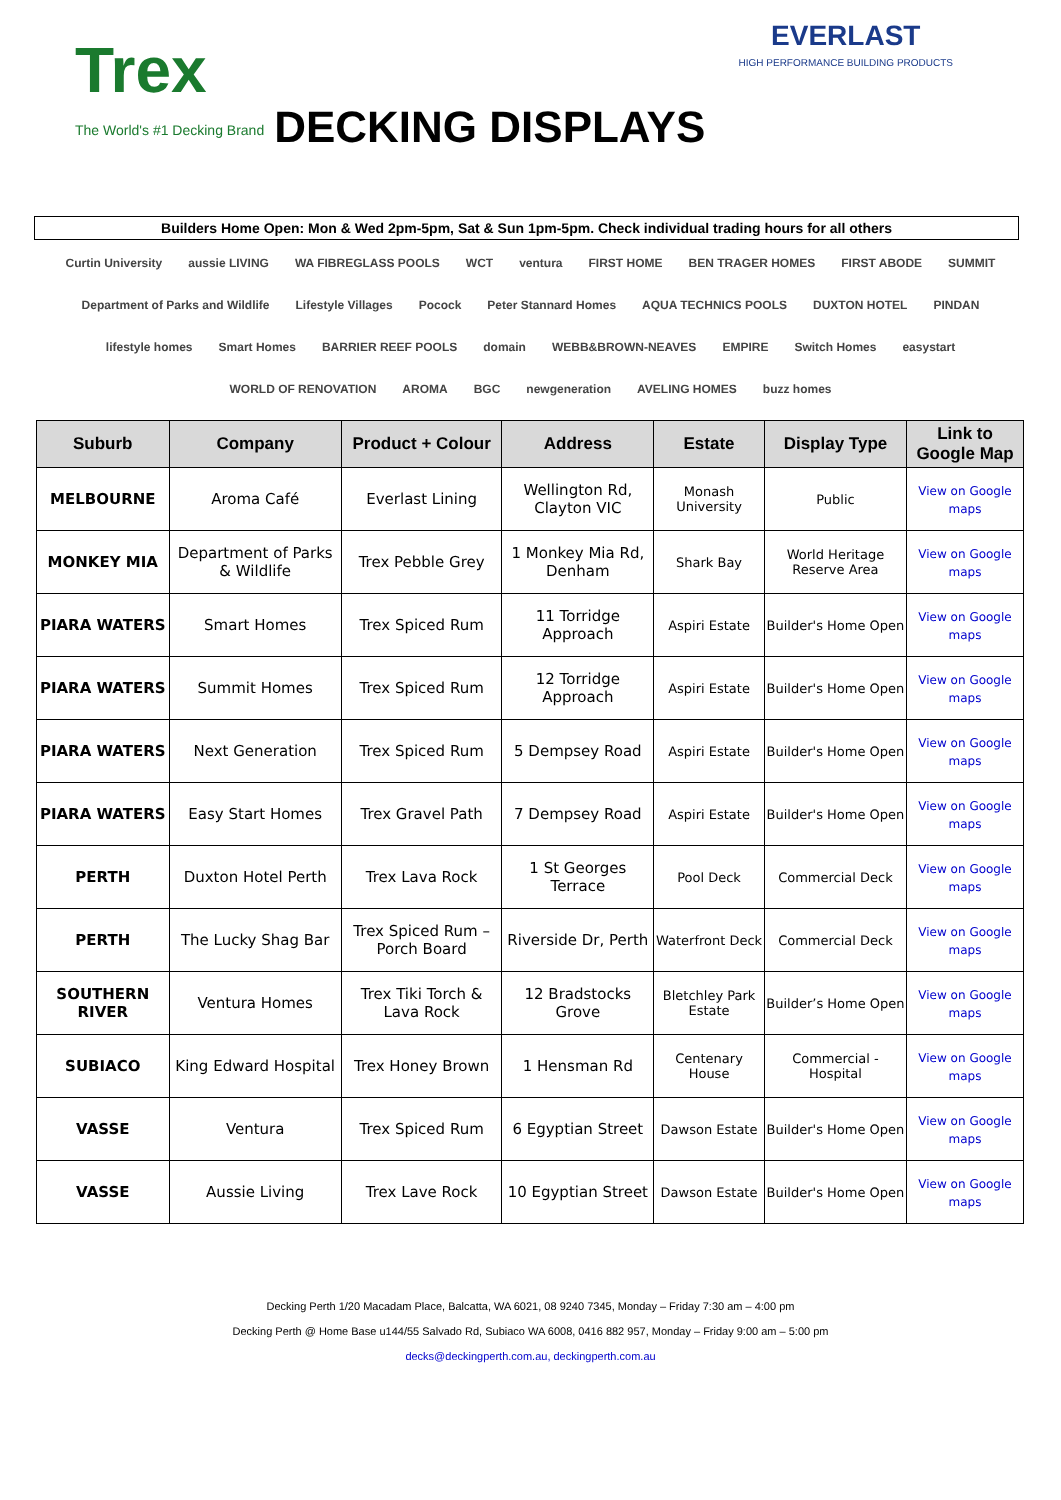Trex
The World's #1 Decking Brand
DECKING DISPLAYS
EVERLAST
HIGH PERFORMANCE BUILDING PRODUCTS
Builders Home Open: Mon & Wed 2pm-5pm, Sat & Sun 1pm-5pm. Check individual trading hours for all others
Curtin University aussie LIVING WA FIBREGLASS POOLS WCT ventura FIRST HOME BEN TRAGER HOMES FIRST ABODE SUMMIT Department of Parks and Wildlife Lifestyle Villages Pocock Peter Stannard Homes AQUA TECHNICS POOLS DUXTON HOTEL PINDAN lifestyle homes Smart Homes BARRIER REEF POOLS domain WEBB&BROWN-NEAVES EMPIRE Switch Homes easystart WORLD OF RENOVATION AROMA BGC newgeneration AVELING HOMES buzz homes
| Suburb | Company | Product + Colour | Address | Estate | Display Type | Link to Google Map |
| --- | --- | --- | --- | --- | --- | --- |
| MELBOURNE | Aroma Café | Everlast Lining | Wellington Rd, Clayton VIC | Monash University | Public | View on Google maps |
| MONKEY MIA | Department of Parks & Wildlife | Trex Pebble Grey | 1 Monkey Mia Rd, Denham | Shark Bay | World Heritage Reserve Area | View on Google maps |
| PIARA WATERS | Smart Homes | Trex Spiced Rum | 11 Torridge Approach | Aspiri Estate | Builder's Home Open | View on Google maps |
| PIARA WATERS | Summit Homes | Trex Spiced Rum | 12 Torridge Approach | Aspiri Estate | Builder's Home Open | View on Google maps |
| PIARA WATERS | Next Generation | Trex Spiced Rum | 5 Dempsey Road | Aspiri Estate | Builder's Home Open | View on Google maps |
| PIARA WATERS | Easy Start Homes | Trex Gravel Path | 7 Dempsey Road | Aspiri Estate | Builder's Home Open | View on Google maps |
| PERTH | Duxton Hotel Perth | Trex Lava Rock | 1 St Georges Terrace | Pool Deck | Commercial Deck | View on Google maps |
| PERTH | The Lucky Shag Bar | Trex Spiced Rum – Porch Board | Riverside Dr, Perth | Waterfront Deck | Commercial Deck | View on Google maps |
| SOUTHERN RIVER | Ventura Homes | Trex Tiki Torch & Lava Rock | 12 Bradstocks Grove | Bletchley Park Estate | Builder’s Home Open | View on Google maps |
| SUBIACO | King Edward Hospital | Trex Honey Brown | 1 Hensman Rd | Centenary House | Commercial - Hospital | View on Google maps |
| VASSE | Ventura | Trex Spiced Rum | 6 Egyptian Street | Dawson Estate | Builder's Home Open | View on Google maps |
| VASSE | Aussie Living | Trex Lave Rock | 10 Egyptian Street | Dawson Estate | Builder's Home Open | View on Google maps |
Decking Perth 1/20 Macadam Place, Balcatta, WA 6021, 08 9240 7345, Monday – Friday 7:30 am – 4:00 pm
Decking Perth @ Home Base u144/55 Salvado Rd, Subiaco WA 6008, 0416 882 957, Monday – Friday 9:00 am – 5:00 pm
decks@deckingperth.com.au, deckingperth.com.au